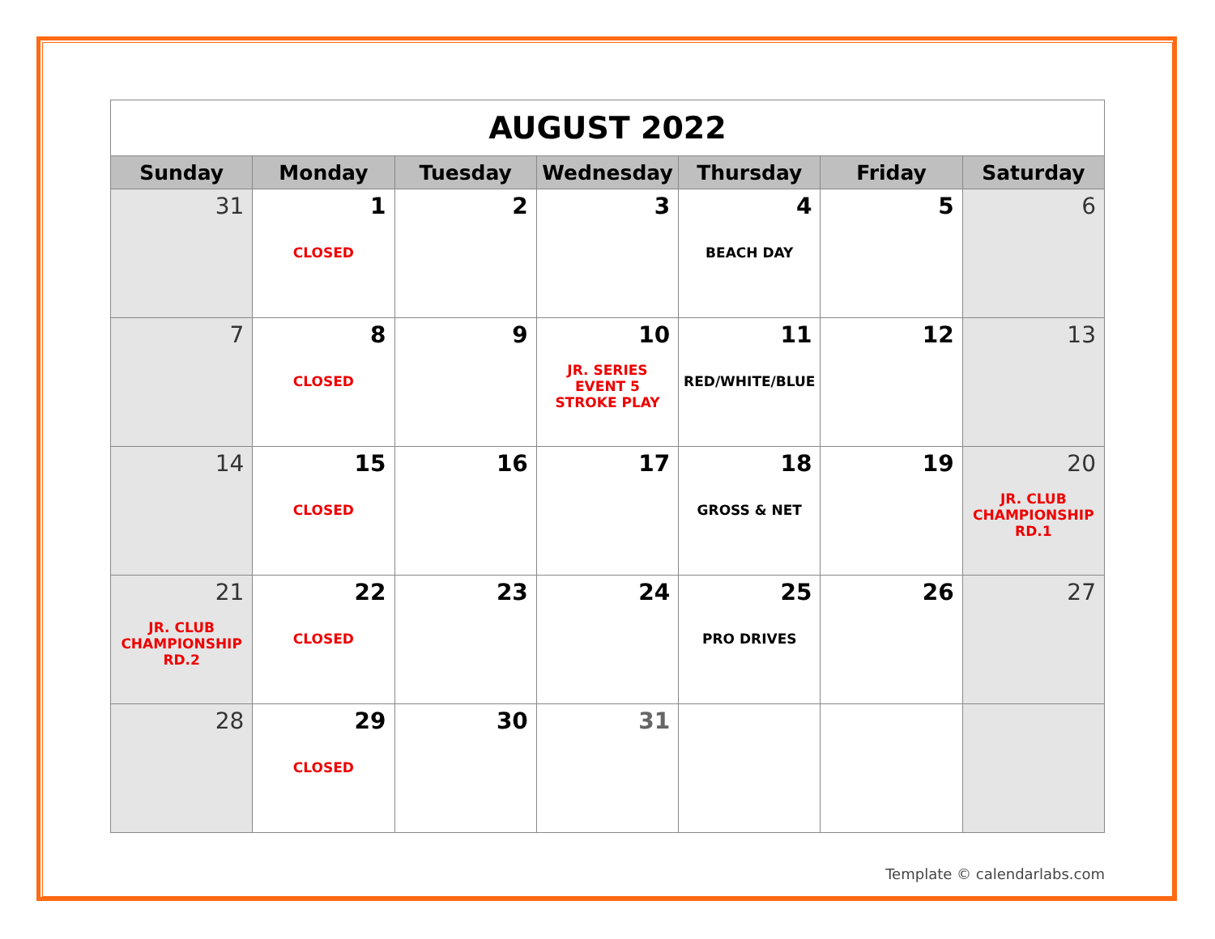| AUGUST 2022 | | | | | | |
| Sunday | Monday | Tuesday | Wednesday | Thursday | Friday | Saturday |
| 31 | 1 CLOSED | 2 | 3 | 4 BEACH DAY | 5 | 6 |
| 7 | 8 CLOSED | 9 | 10 JR. SERIES EVENT 5 STROKE PLAY | 11 RED/WHITE/BLUE | 12 | 13 |
| 14 | 15 CLOSED | 16 | 17 | 18 GROSS & NET | 19 | 20 JR. CLUB CHAMPIONSHIP RD.1 |
| 21 JR. CLUB CHAMPIONSHIP RD.2 | 22 CLOSED | 23 | 24 | 25 PRO DRIVES | 26 | 27 |
| 28 | 29 CLOSED | 30 | 31 | | | |
Template © calendarlabs.com